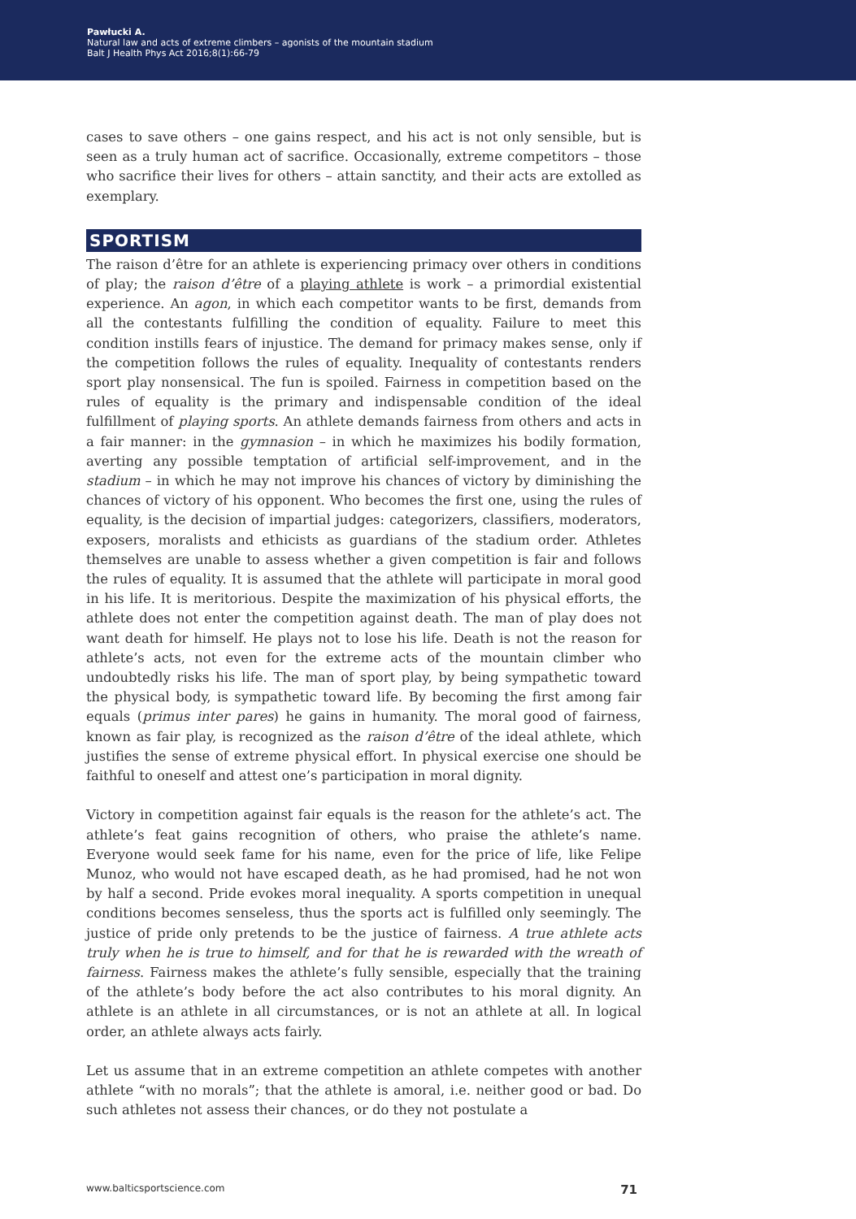Pawłucki A.
Natural law and acts of extreme climbers – agonists of the mountain stadium
Balt J Health Phys Act 2016;8(1):66-79
cases to save others – one gains respect, and his act is not only sensible, but is seen as a truly human act of sacrifice. Occasionally, extreme competitors – those who sacrifice their lives for others – attain sanctity, and their acts are extolled as exemplary.
SPORTISM
The raison d’être for an athlete is experiencing primacy over others in conditions of play; the raison d’être of a playing athlete is work – a primordial existential experience. An agon, in which each competitor wants to be first, demands from all the contestants fulfilling the condition of equality. Failure to meet this condition instills fears of injustice. The demand for primacy makes sense, only if the competition follows the rules of equality. Inequality of contestants renders sport play nonsensical. The fun is spoiled. Fairness in competition based on the rules of equality is the primary and indispensable condition of the ideal fulfillment of playing sports. An athlete demands fairness from others and acts in a fair manner: in the gymnasion – in which he maximizes his bodily formation, averting any possible temptation of artificial self-improvement, and in the stadium – in which he may not improve his chances of victory by diminishing the chances of victory of his opponent. Who becomes the first one, using the rules of equality, is the decision of impartial judges: categorizers, classifiers, moderators, exposers, moralists and ethicists as guardians of the stadium order. Athletes themselves are unable to assess whether a given competition is fair and follows the rules of equality. It is assumed that the athlete will participate in moral good in his life. It is meritorious. Despite the maximization of his physical efforts, the athlete does not enter the competition against death. The man of play does not want death for himself. He plays not to lose his life. Death is not the reason for athlete’s acts, not even for the extreme acts of the mountain climber who undoubtedly risks his life. The man of sport play, by being sympathetic toward the physical body, is sympathetic toward life. By becoming the first among fair equals (primus inter pares) he gains in humanity. The moral good of fairness, known as fair play, is recognized as the raison d’être of the ideal athlete, which justifies the sense of extreme physical effort. In physical exercise one should be faithful to oneself and attest one’s participation in moral dignity.
Victory in competition against fair equals is the reason for the athlete’s act. The athlete’s feat gains recognition of others, who praise the athlete’s name. Everyone would seek fame for his name, even for the price of life, like Felipe Munoz, who would not have escaped death, as he had promised, had he not won by half a second. Pride evokes moral inequality. A sports competition in unequal conditions becomes senseless, thus the sports act is fulfilled only seemingly. The justice of pride only pretends to be the justice of fairness. A true athlete acts truly when he is true to himself, and for that he is rewarded with the wreath of fairness. Fairness makes the athlete’s fully sensible, especially that the training of the athlete’s body before the act also contributes to his moral dignity. An athlete is an athlete in all circumstances, or is not an athlete at all. In logical order, an athlete always acts fairly.
Let us assume that in an extreme competition an athlete competes with another athlete “with no morals”; that the athlete is amoral, i.e. neither good or bad. Do such athletes not assess their chances, or do they not postulate a
www.balticsportscience.com 71